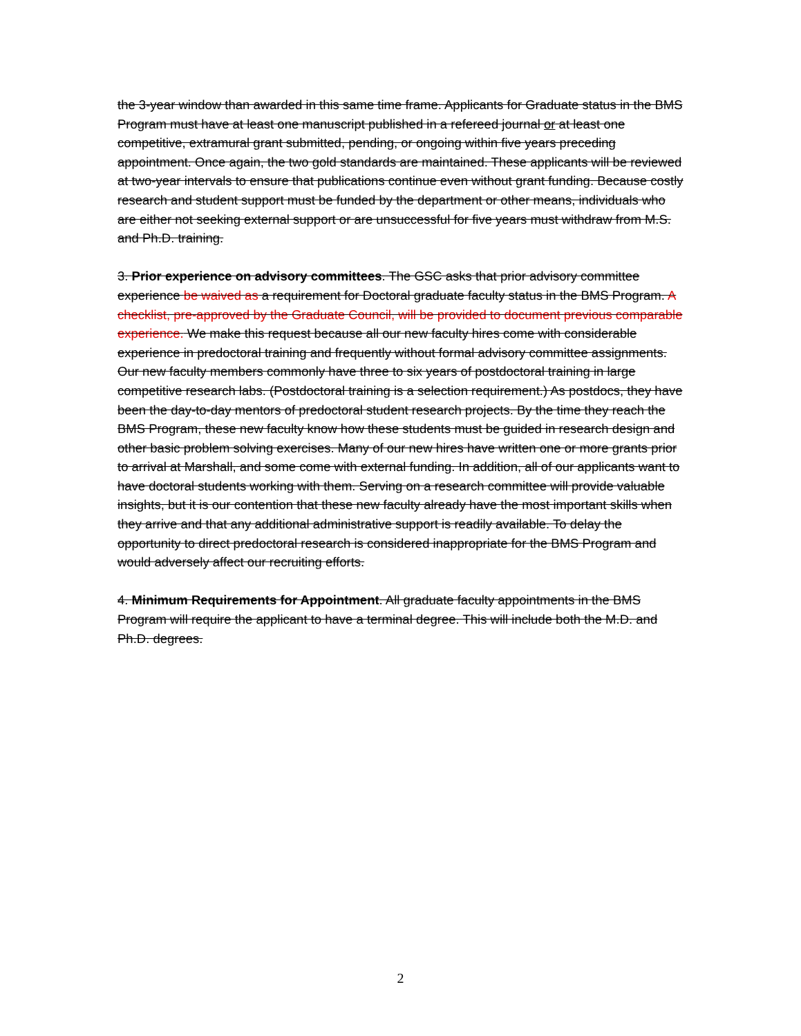the 3-year window than awarded in this same time frame. Applicants for Graduate status in the BMS Program must have at least one manuscript published in a refereed journal or at least one competitive, extramural grant submitted, pending, or ongoing within five years preceding appointment. Once again, the two gold standards are maintained. These applicants will be reviewed at two-year intervals to ensure that publications continue even without grant funding. Because costly research and student support must be funded by the department or other means, individuals who are either not seeking external support or are unsuccessful for five years must withdraw from M.S. and Ph.D. training.
3. Prior experience on advisory committees. The GSC asks that prior advisory committee experience be waived as a requirement for Doctoral graduate faculty status in the BMS Program. A checklist, pre-approved by the Graduate Council, will be provided to document previous comparable experience. We make this request because all our new faculty hires come with considerable experience in predoctoral training and frequently without formal advisory committee assignments. Our new faculty members commonly have three to six years of postdoctoral training in large competitive research labs. (Postdoctoral training is a selection requirement.) As postdocs, they have been the day-to-day mentors of predoctoral student research projects. By the time they reach the BMS Program, these new faculty know how these students must be guided in research design and other basic problem solving exercises. Many of our new hires have written one or more grants prior to arrival at Marshall, and some come with external funding. In addition, all of our applicants want to have doctoral students working with them. Serving on a research committee will provide valuable insights, but it is our contention that these new faculty already have the most important skills when they arrive and that any additional administrative support is readily available. To delay the opportunity to direct predoctoral research is considered inappropriate for the BMS Program and would adversely affect our recruiting efforts.
4. Minimum Requirements for Appointment. All graduate faculty appointments in the BMS Program will require the applicant to have a terminal degree. This will include both the M.D. and Ph.D. degrees.
2